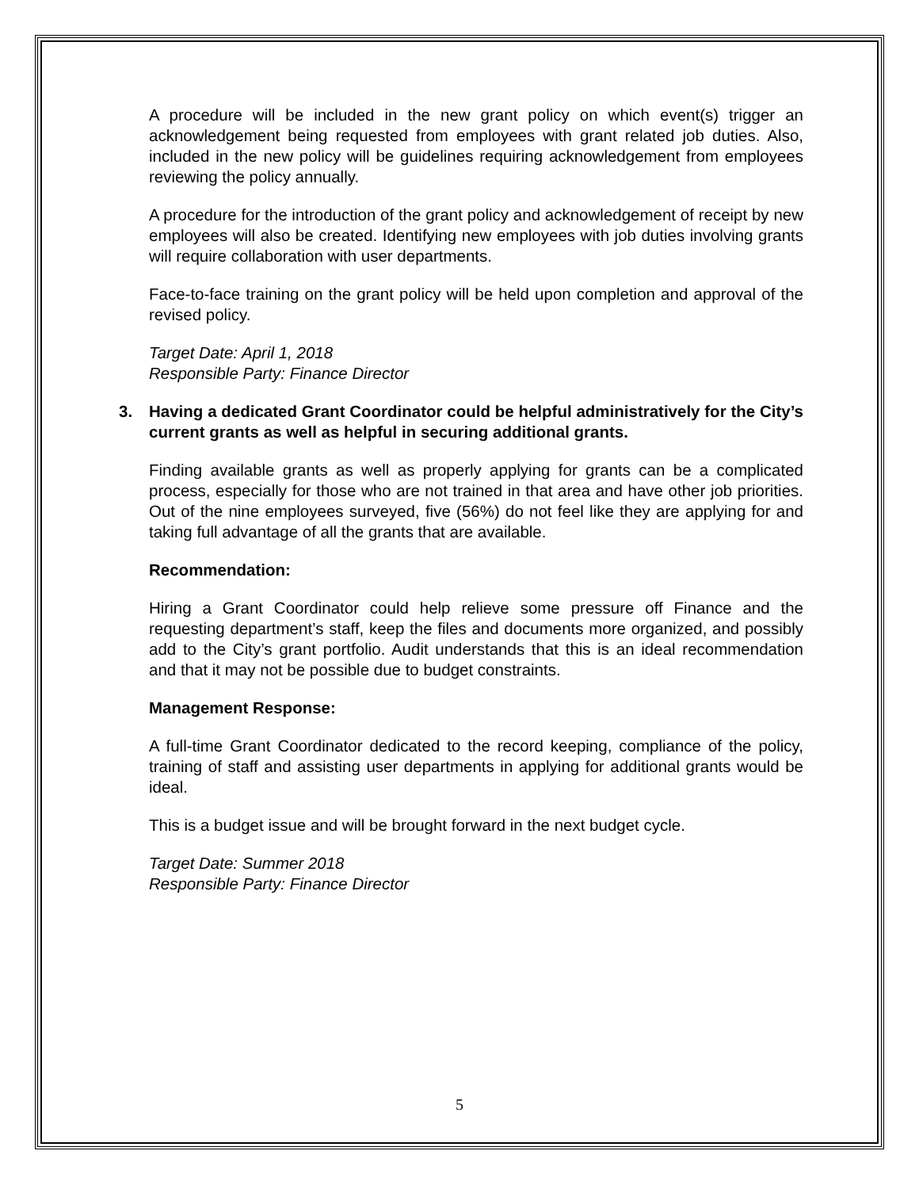A procedure will be included in the new grant policy on which event(s) trigger an acknowledgement being requested from employees with grant related job duties. Also, included in the new policy will be guidelines requiring acknowledgement from employees reviewing the policy annually.
A procedure for the introduction of the grant policy and acknowledgement of receipt by new employees will also be created. Identifying new employees with job duties involving grants will require collaboration with user departments.
Face-to-face training on the grant policy will be held upon completion and approval of the revised policy.
Target Date: April 1, 2018
Responsible Party: Finance Director
3. Having a dedicated Grant Coordinator could be helpful administratively for the City’s current grants as well as helpful in securing additional grants.
Finding available grants as well as properly applying for grants can be a complicated process, especially for those who are not trained in that area and have other job priorities. Out of the nine employees surveyed, five (56%) do not feel like they are applying for and taking full advantage of all the grants that are available.
Recommendation:
Hiring a Grant Coordinator could help relieve some pressure off Finance and the requesting department’s staff, keep the files and documents more organized, and possibly add to the City’s grant portfolio. Audit understands that this is an ideal recommendation and that it may not be possible due to budget constraints.
Management Response:
A full-time Grant Coordinator dedicated to the record keeping, compliance of the policy, training of staff and assisting user departments in applying for additional grants would be ideal.
This is a budget issue and will be brought forward in the next budget cycle.
Target Date: Summer 2018
Responsible Party: Finance Director
5